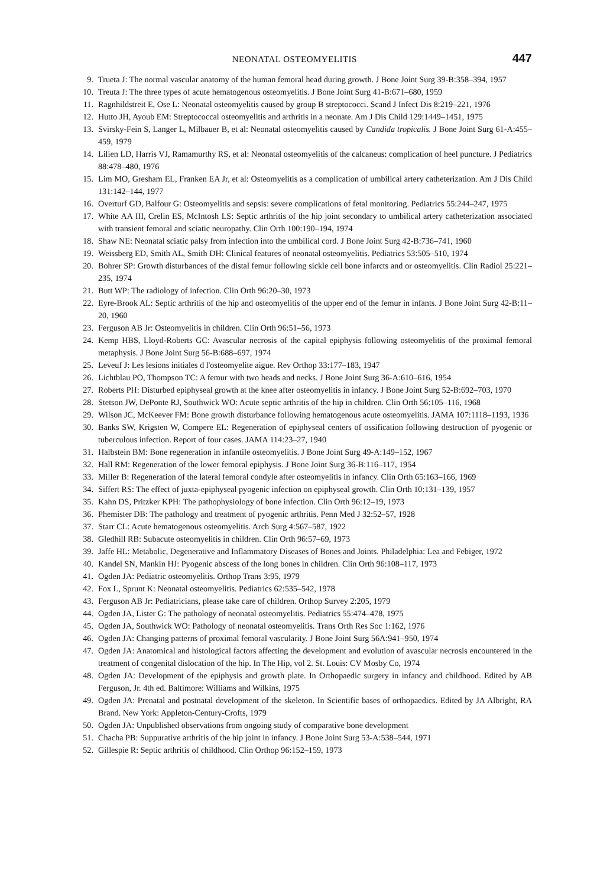NEONATAL OSTEOMYELITIS 447
9. Trueta J: The normal vascular anatomy of the human femoral head during growth. J Bone Joint Surg 39-B:358–394, 1957
10. Treuta J: The three types of acute hematogenous osteomyelitis. J Bone Joint Surg 41-B:671–680, 1959
11. Ragnhildstreit E, Ose L: Neonatal osteomyelitis caused by group B streptococci. Scand J Infect Dis 8:219–221, 1976
12. Hutto JH, Ayoub EM: Streptococcal osteomyelitis and arthritis in a neonate. Am J Dis Child 129:1449–1451, 1975
13. Svirsky-Fein S, Langer L, Milbauer B, et al: Neonatal osteomyelitis caused by Candida tropicalis. J Bone Joint Surg 61-A:455–459, 1979
14. Lilien LD, Harris VJ, Ramamurthy RS, et al: Neonatal osteomyelitis of the calcaneus: complication of heel puncture. J Pediatrics 88:478–480, 1976
15. Lim MO, Gresham EL, Franken EA Jr, et al: Osteomyelitis as a complication of umbilical artery catheterization. Am J Dis Child 131:142–144, 1977
16. Overturf GD, Balfour G: Osteomyelitis and sepsis: severe complications of fetal monitoring. Pediatrics 55:244–247, 1975
17. White AA III, Crelin ES, McIntosh LS: Septic arthritis of the hip joint secondary to umbilical artery catheterization associated with transient femoral and sciatic neuropathy. Clin Orth 100:190–194, 1974
18. Shaw NE: Neonatal sciatic palsy from infection into the umbilical cord. J Bone Joint Surg 42-B:736–741, 1960
19. Weissberg ED, Smith AL, Smith DH: Clinical features of neonatal osteomyelitis. Pediatrics 53:505–510, 1974
20. Bohrer SP: Growth disturbances of the distal femur following sickle cell bone infarcts and or osteomyelitis. Clin Radiol 25:221–235, 1974
21. Butt WP: The radiology of infection. Clin Orth 96:20–30, 1973
22. Eyre-Brook AL: Septic arthritis of the hip and osteomyelitis of the upper end of the femur in infants. J Bone Joint Surg 42-B:11–20, 1960
23. Ferguson AB Jr: Osteomyelitis in children. Clin Orth 96:51–56, 1973
24. Kemp HBS, Lloyd-Roberts GC: Avascular necrosis of the capital epiphysis following osteomyelitis of the proximal femoral metaphysis. J Bone Joint Surg 56-B:688–697, 1974
25. Leveuf J: Les lesions initiales d l'osteomyelite aigue. Rev Orthop 33:177–183, 1947
26. Lichtblau PO, Thompson TC: A femur with two heads and necks. J Bone Joint Surg 36-A:610–616, 1954
27. Roberts PH: Disturbed epiphyseal growth at the knee after osteomyelitis in infancy. J Bone Joint Surg 52-B:692–703, 1970
28. Stetson JW, DePonte RJ, Southwick WO: Acute septic arthritis of the hip in children. Clin Orth 56:105–116, 1968
29. Wilson JC, McKeever FM: Bone growth disturbance following hematogenous acute osteomyelitis. JAMA 107:1118–1193, 1936
30. Banks SW, Krigsten W, Compere EL: Regeneration of epiphyseal centers of ossification following destruction of pyogenic or tuberculous infection. Report of four cases. JAMA 114:23–27, 1940
31. Halbstein BM: Bone regeneration in infantile osteomyelitis. J Bone Joint Surg 49-A:149–152, 1967
32. Hall RM: Regeneration of the lower femoral epiphysis. J Bone Joint Surg 36-B:116–117, 1954
33. Miller B: Regeneration of the lateral femoral condyle after osteomyelitis in infancy. Clin Orth 65:163–166, 1969
34. Siffert RS: The effect of juxta-epiphyseal pyogenic infection on epiphyseal growth. Clin Orth 10:131–139, 1957
35. Kahn DS, Pritzker KPH: The pathophysiology of bone infection. Clin Orth 96:12–19, 1973
36. Phemister DB: The pathology and treatment of pyogenic arthritis. Penn Med J 32:52–57, 1928
37. Starr CL: Acute hematogenous osteomyelitis. Arch Surg 4:567–587, 1922
38. Gledhill RB: Subacute osteomyelitis in children. Clin Orth 96:57–69, 1973
39. Jaffe HL: Metabolic, Degenerative and Inflammatory Diseases of Bones and Joints. Philadelphia: Lea and Febiger, 1972
40. Kandel SN, Mankin HJ: Pyogenic abscess of the long bones in children. Clin Orth 96:108–117, 1973
41. Ogden JA: Pediatric osteomyelitis. Orthop Trans 3:95, 1979
42. Fox L, Sprunt K: Neonatal osteomyelitis. Pediatrics 62:535–542, 1978
43. Ferguson AB Jr: Pediatricians, please take care of children. Orthop Survey 2:205, 1979
44. Ogden JA, Lister G: The pathology of neonatal osteomyelitis. Pediatrics 55:474–478, 1975
45. Ogden JA, Southwick WO: Pathology of neonatal osteomyelitis. Trans Orth Res Soc 1:162, 1976
46. Ogden JA: Changing patterns of proximal femoral vascularity. J Bone Joint Surg 56A:941–950, 1974
47. Ogden JA: Anatomical and histological factors affecting the development and evolution of avascular necrosis encountered in the treatment of congenital dislocation of the hip. In The Hip, vol 2. St. Louis: CV Mosby Co, 1974
48. Ogden JA: Development of the epiphysis and growth plate. In Orthopaedic surgery in infancy and childhood. Edited by AB Ferguson, Jr. 4th ed. Baltimore: Williams and Wilkins, 1975
49. Ogden JA: Prenatal and postnatal development of the skeleton. In Scientific bases of orthopaedics. Edited by JA Albright, RA Brand. New York: Appleton-Century-Crofts, 1979
50. Ogden JA: Unpublished observations from ongoing study of comparative bone development
51. Chacha PB: Suppurative arthritis of the hip joint in infancy. J Bone Joint Surg 53-A:538–544, 1971
52. Gillespie R: Septic arthritis of childhood. Clin Orthop 96:152–159, 1973